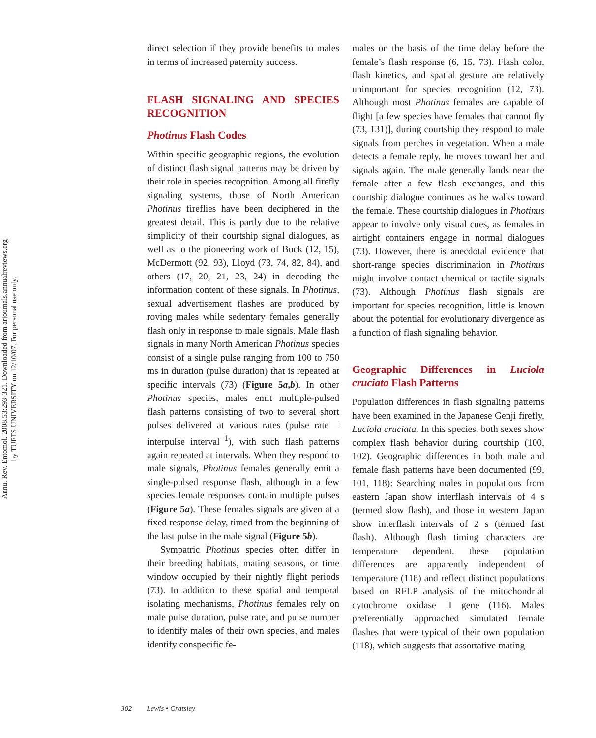Annu. Rev. Entomol. 2008.53:293-321. Downloaded from arjournals.annualreviews.org
by TUFTS UNIVERSITY on 12/10/07. For personal use only.
direct selection if they provide benefits to males in terms of increased paternity success.
FLASH SIGNALING AND SPECIES RECOGNITION
Photinus Flash Codes
Within specific geographic regions, the evolution of distinct flash signal patterns may be driven by their role in species recognition. Among all firefly signaling systems, those of North American Photinus fireflies have been deciphered in the greatest detail. This is partly due to the relative simplicity of their courtship signal dialogues, as well as to the pioneering work of Buck (12, 15), McDermott (92, 93), Lloyd (73, 74, 82, 84), and others (17, 20, 21, 23, 24) in decoding the information content of these signals. In Photinus, sexual advertisement flashes are produced by roving males while sedentary females generally flash only in response to male signals. Male flash signals in many North American Photinus species consist of a single pulse ranging from 100 to 750 ms in duration (pulse duration) that is repeated at specific intervals (73) (Figure 5a,b). In other Photinus species, males emit multiple-pulsed flash patterns consisting of two to several short pulses delivered at various rates (pulse rate = interpulse interval<sup>−1</sup>), with such flash patterns again repeated at intervals. When they respond to male signals, Photinus females generally emit a single-pulsed response flash, although in a few species female responses contain multiple pulses (Figure 5a). These females signals are given at a fixed response delay, timed from the beginning of the last pulse in the male signal (Figure 5b).
Sympatric Photinus species often differ in their breeding habitats, mating seasons, or time window occupied by their nightly flight periods (73). In addition to these spatial and temporal isolating mechanisms, Photinus females rely on male pulse duration, pulse rate, and pulse number to identify males of their own species, and males identify conspecific fe-
males on the basis of the time delay before the female’s flash response (6, 15, 73). Flash color, flash kinetics, and spatial gesture are relatively unimportant for species recognition (12, 73). Although most Photinus females are capable of flight [a few species have females that cannot fly (73, 131)], during courtship they respond to male signals from perches in vegetation. When a male detects a female reply, he moves toward her and signals again. The male generally lands near the female after a few flash exchanges, and this courtship dialogue continues as he walks toward the female. These courtship dialogues in Photinus appear to involve only visual cues, as females in airtight containers engage in normal dialogues (73). However, there is anecdotal evidence that short-range species discrimination in Photinus might involve contact chemical or tactile signals (73). Although Photinus flash signals are important for species recognition, little is known about the potential for evolutionary divergence as a function of flash signaling behavior.
Geographic Differences in Luciola cruciata Flash Patterns
Population differences in flash signaling patterns have been examined in the Japanese Genji firefly, Luciola cruciata. In this species, both sexes show complex flash behavior during courtship (100, 102). Geographic differences in both male and female flash patterns have been documented (99, 101, 118): Searching males in populations from eastern Japan show interflash intervals of 4 s (termed slow flash), and those in western Japan show interflash intervals of 2 s (termed fast flash). Although flash timing characters are temperature dependent, these population differences are apparently independent of temperature (118) and reflect distinct populations based on RFLP analysis of the mitochondrial cytochrome oxidase II gene (116). Males preferentially approached simulated female flashes that were typical of their own population (118), which suggests that assortative mating
302 Lewis • Cratsley